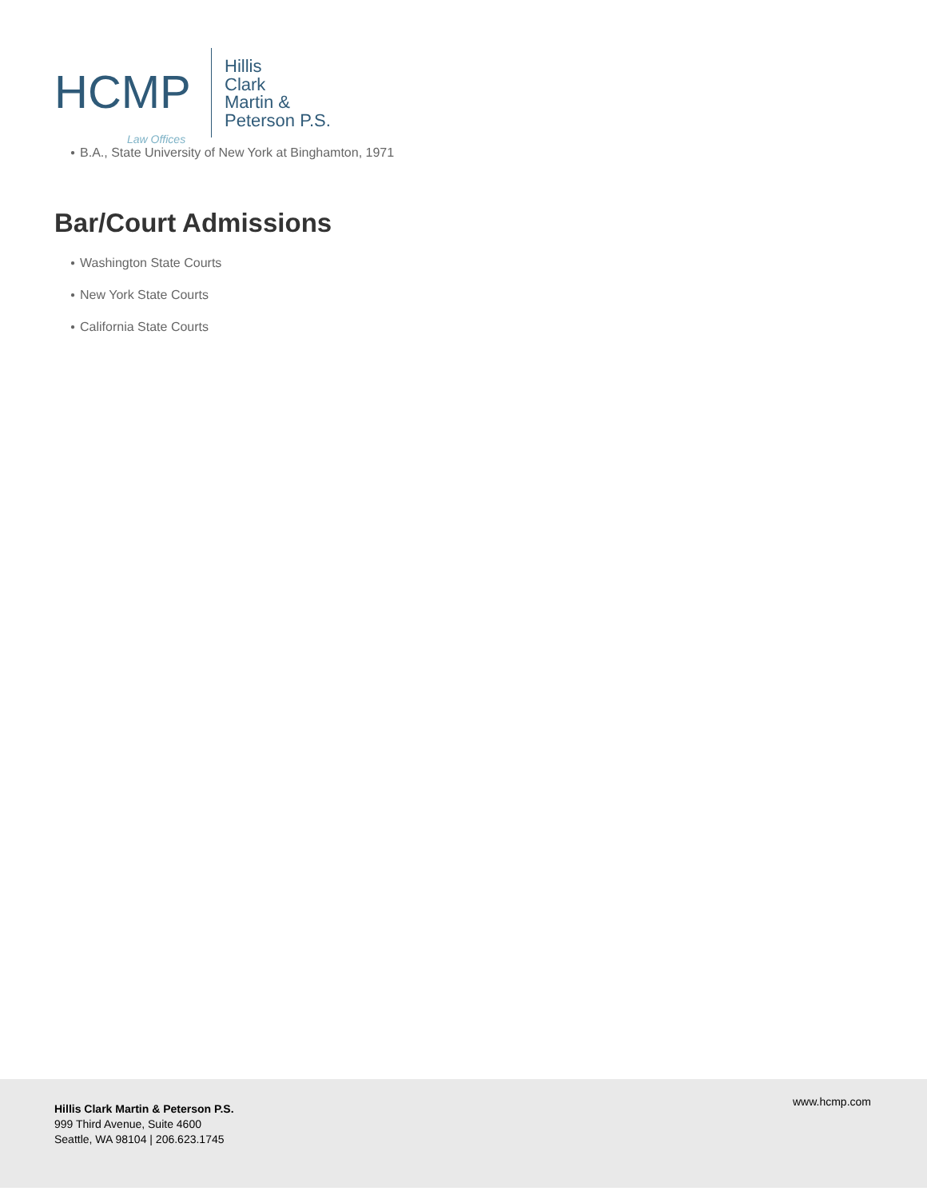HCMP
Law Offices
Hillis
Clark
Martin &
Peterson P.S.
● B.A., State University of New York at Binghamton, 1971
Bar/Court Admissions
● Washington State Courts
● New York State Courts
● California State Courts
Hillis Clark Martin & Peterson P.S.
999 Third Avenue, Suite 4600
Seattle, WA 98104 | 206.623.1745
www.hcmp.com